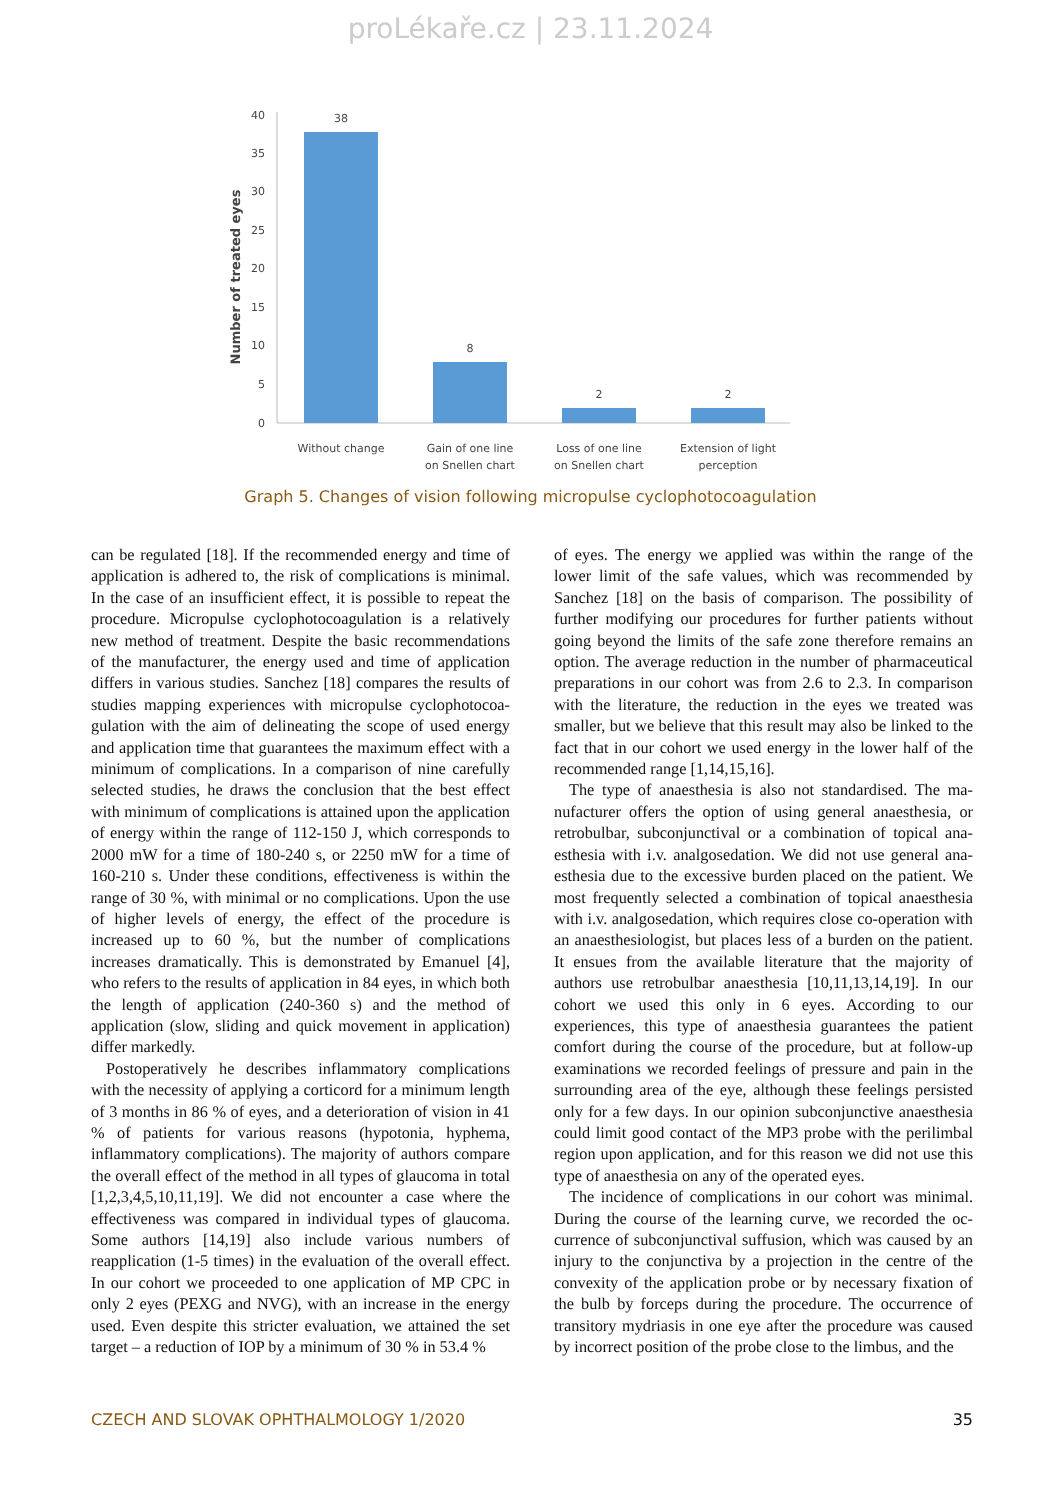proLékaře.cz | 23.11.2024
Number of treated eyes
40
35
30
25
20
15
10
5
0
38
8
2
2
Without change
Gain of one line
on Snellen chart
Loss of one line
on Snellen chart
Extension of light
perception
Graph 5. Changes of vision following micropulse cyclophotocoagulation
can be regulated [18]. If the recommended energy and time of application is adhered to, the risk of complications is minimal. In the case of an insufficient effect, it is possible to repeat the procedure. Micropulse cyclophotocoagulation is a relatively new method of treatment. Despite the basic recommendations of the manufacturer, the energy used and time of application differs in various studies. Sanchez [18] compares the results of studies mapping experiences with micropulse cyclophotocoa­gulation with the aim of delineating the scope of used energy and application time that guarantees the maximum effect with a minimum of complications. In a comparison of nine carefu­lly selected studies, he draws the conclusion that the best effect with minimum of complications is attained upon the applicati­on of energy within the range of 112-150 J, which corresponds to 2000 mW for a time of 180-240 s, or 2250 mW for a time of 160-210 s. Under these conditions, effectiveness is within the range of 30 %, with minimal or no complications. Upon the use of higher levels of energy, the effect of the procedu­re is increased up to 60 %, but the number of complications increases dramatically. This is demonstrated by Emanuel [4], who refers to the results of application in 84 eyes, in which both the length of application (240-360 s) and the method of application (slow, sliding and quick movement in application) differ markedly.
Postoperatively he describes inflammatory complications with the necessity of applying a corticord for a minimum len­gth of 3 months in 86 % of eyes, and a deterioration of vision in 41 % of patients for various reasons (hypotonia, hyphema, inflammatory complications). The majority of authors compa­re the overall effect of the method in all types of glaucoma in total [1,2,3,4,5,10,11,19]. We did not encounter a case where the effectiveness was compared in individual types of glau­coma. Some authors [14,19] also include various numbers of reapplication (1-5 times) in the evaluation of the overall effect. In our cohort we proceeded to one application of MP CPC in only 2 eyes (PEXG and NVG), with an increase in the energy used. Even despite this stricter evaluation, we attained the set target – a reduction of IOP by a minimum of 30 % in 53.4 %
of eyes. The energy we applied was within the range of the lower limit of the safe values, which was recommended by Sanchez [18] on the basis of comparison. The possibility of further modifying our procedures for further patients without going beyond the limits of the safe zone therefore remains an option. The average reduction in the number of pharmaceuti­cal preparations in our cohort was from 2.6 to 2.3. In compa­rison with the literature, the reduction in the eyes we treated was smaller, but we believe that this result may also be linked to the fact that in our cohort we used energy in the lower half of the recommended range [1,14,15,16].
The type of anaesthesia is also not standardised. The ma­nufacturer offers the option of using general anaesthesia, or retrobulbar, subconjunctival or a combination of topical ana­esthesia with i.v. analgosedation. We did not use general ana­esthesia due to the excessive burden placed on the patient. We most frequently selected a combination of topical anaesthesia with i.v. analgosedation, which requires close co-operation with an anaesthesiologist, but places less of a burden on the patient. It ensues from the available literature that the majo­rity of authors use retrobulbar anaesthesia [10,11,13,14,19]. In our cohort we used this only in 6 eyes. According to our experiences, this type of anaesthesia guarantees the patient comfort during the course of the procedure, but at follow-up examinations we recorded feelings of pressure and pain in the surrounding area of the eye, although these feelings persisted only for a few days. In our opinion subconjunctive anaesthesia could limit good contact of the MP3 probe with the perilimbal region upon application, and for this reason we did not use this type of anaesthesia on any of the operated eyes.
The incidence of complications in our cohort was minimal. During the course of the learning curve, we recorded the oc­currence of subconjunctival suffusion, which was caused by an injury to the conjunctiva by a projection in the centre of the convexity of the application probe or by necessary fixation of the bulb by forceps during the procedure. The occurrence of transitory mydriasis in one eye after the procedure was caused by incorrect position of the probe close to the limbus, and the
CZECH AND SLOVAK OPHTHALMOLOGY 1/2020 35